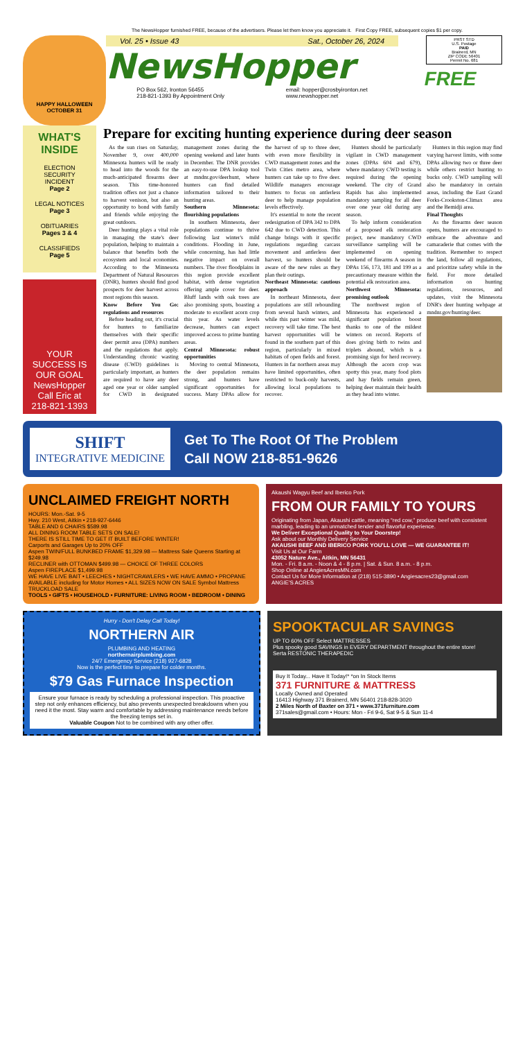The NewsHopper furnished FREE, because of the advertisers. Please let them know you appreciate it. First Copy FREE, subsequent copies $1 per copy.
HAPPY HALLOWEEN
OCTOBER 31
Vol. 25 • Issue 43 Sat., October 26, 2024
NewsHopper
PO Box 562, Ironton 56455
218-821-1393 By Appointment Only email: hopper@crosbyironton.net
www.newshopper.net
PRST STD
U.S. Postage
PAID
Brainerd, MN
ZIP CODE 56401
Permit No. 681
FREE
WHAT'S INSIDE
ELECTION SECURITY INCIDENT
Page 2
LEGAL NOTICES
Page 3
OBITUARIES
Pages 3 & 4
CLASSIFIEDS
Page 5
YOUR SUCCESS IS OUR GOAL
NewsHopper
Call Eric at
218-821-1393
Prepare for exciting hunting experience during deer season
As the sun rises on Saturday, November 9, over 400,000 Minnesota hunters will be ready to head into the woods for the much-anticipated firearms deer season. This time-honored tradition offers not just a chance to harvest venison, but also an opportunity to bond with family and friends while enjoying the great outdoors.
Deer hunting plays a vital role in managing the state's deer population, helping to maintain a balance that benefits both the ecosystem and local economies. According to the Minnesota Department of Natural Resources (DNR), hunters should find good prospects for deer harvest across most regions this season.
Know Before You Go: regulations and resources
Before heading out, it's crucial for hunters to familiarize themselves with their specific deer permit area (DPA) numbers and the regulations that apply. Understanding chronic wasting disease (CWD) guidelines is particularly important, as hunters are required to have any deer aged one year or older sampled for CWD in designated management zones during the opening weekend and later hunts in December. The DNR provides an easy-to-use DPA lookup tool at mndnr.gov/deerhunt, where hunters can find detailed information tailored to their hunting areas.
Southern Minnesota: flourishing populations
In southern Minnesota, deer populations continue to thrive following last winter's mild conditions. Flooding in June, while concerning, has had little negative impact on overall numbers. The river floodplains in this region provide excellent habitat, with dense vegetation offering ample cover for deer. Bluff lands with oak trees are also promising spots, boasting a moderate to excellent acorn crop this year. As water levels decrease, hunters can expect improved access to prime hunting areas.
Central Minnesota: robust opportunities
Moving to central Minnesota, the deer population remains strong, and hunters have significant opportunities for success. Many DPAs allow for the harvest of up to three deer, with even more flexibility in CWD management zones and the Twin Cities metro area, where hunters can take up to five deer. Wildlife managers encourage hunters to focus on antlerless deer to help manage population levels effectively.
It's essential to note the recent redesignation of DPA 342 to DPA 642 due to CWD detection. This change brings with it specific regulations regarding carcass movement and antlerless deer harvest, so hunters should be aware of the new rules as they plan their outings.
Northeast Minnesota: cautious approach
In northeast Minnesota, deer populations are still rebounding from several harsh winters, and while this past winter was mild, recovery will take time. The best harvest opportunities will be found in the southern part of this region, particularly in mixed habitats of open fields and forest. Hunters in far northern areas may have limited opportunities, often restricted to buck-only harvests, allowing local populations to recover.
Hunters should be particularly vigilant in CWD management zones (DPAs 604 and 679), where mandatory CWD testing is required during the opening weekend. The city of Grand Rapids has also implemented mandatory sampling for all deer over one year old during any season.
To help inform consideration of a proposed elk restoration project, new mandatory CWD surveillance sampling will be implemented on opening weekend of firearms A season in DPAs 156, 173, 181 and 199 as a precautionary measure within the potential elk restoration area.
Northwest Minnesota: promising outlook
The northwest region of Minnesota has experienced a significant population boost thanks to one of the mildest winters on record. Reports of does giving birth to twins and triplets abound, which is a promising sign for herd recovery. Although the acorn crop was spotty this year, many food plots and hay fields remain green, helping deer maintain their health as they head into winter.
Hunters in this region may find varying harvest limits, with some DPAs allowing two or three deer while others restrict hunting to bucks only. CWD sampling will also be mandatory in certain areas, including the East Grand Forks-Crookston-Climax area and the Bemidji area.
Final Thoughts
As the firearms deer season opens, hunters are encouraged to embrace the adventure and camaraderie that comes with the tradition. Remember to respect the land, follow all regulations, and prioritize safety while in the field. For more detailed information on hunting regulations, resources, and updates, visit the Minnesota DNR's deer hunting webpage at mndnr.gov/hunting/deer.
SHIFT
INTEGRATIVE MEDICINE
Get To The Root Of The Problem
Call NOW 218-851-9626
UNCLAIMED FREIGHT NORTH
HOURS: Mon.-Sat. 9-5
Hwy. 210 West, Aitkin • 218-927-6446
TABLE AND 6 CHAIRS $589.98
ALL DINING ROOM TABLE SETS ON SALE!
THERE IS STILL TIME TO GET IT BUILT BEFORE WINTER!
Carports and Garages Up to 20% OFF
Aspen TWIN/FULL BUNKBED FRAME $1,329.98 — Mattress Sale Queens Starting at $249.98
RECLINER with OTTOMAN $499.98 — CHOICE OF THREE COLORS
Aspen FIREPLACE $1,499.98
WE HAVE LIVE BAIT • LEECHES • NIGHTCRAWLERS • WE HAVE AMMO • PROPANE AVAILABLE including for Motor Homes • ALL SIZES NOW ON SALE Symbol Mattress TRUCKLOAD SALE
TOOLS • GIFTS • HOUSEHOLD • FURNITURE: LIVING ROOM • BEDROOM • DINING
Akaushi Wagyu Beef and Iberico Pork
FROM OUR FAMILY TO YOURS
Originating from Japan, Akaushi cattle, meaning “red cow,” produce beef with consistent marbling, leading to an unmatched tender and flavorful experience.
We Deliver Exceptional Quality to Your Doorstep!
Ask about our Monthly Delivery Service
AKAUSHI BEEF AND IBERICO PORK YOU'LL LOVE — WE GUARANTEE IT!
Visit Us at Our Farm
43052 Nature Ave., Aitkin, MN 56431
Mon. - Fri. 8 a.m. - Noon & 4 - 8 p.m. | Sat. & Sun. 8 a.m. - 8 p.m.
Shop Online at AngiesAcresMN.com
Contact Us for More Information at (218) 515-3890 • Angiesacres23@gmail.com
ANGIE'S ACRES
Hurry - Don't Delay Call Today!
NORTHERN AIR
PLUMBING AND HEATING
northernairplumbing.com
24/7 Emergency Service (218) 927-6828
Now is the perfect time to prepare for colder months.
$79 Gas Furnace Inspection
Ensure your furnace is ready by scheduling a professional inspection. This proactive step not only enhances efficiency, but also prevents unexpected breakdowns when you need it the most. Stay warm and comfortable by addressing maintenance needs before the freezing temps set in.
Valuable Coupon Not to be combined with any other offer.
SPOOKTACULAR SAVINGS
UP TO 60% OFF Select MATTRESSES
Plus spooky good SAVINGS in EVERY DEPARTMENT throughout the entire store!
Serta RESTONIC THERAPEDIC
Buy It Today... Have It Today!* *on In Stock Items
371 FURNITURE & MATTRESS
Locally Owned and Operated
16413 Highway 371 Brainerd, MN 56401 218-828-3020
2 Miles North of Baxter on 371 • www.371furniture.com
371sales@gmail.com • Hours: Mon - Fri 9-6, Sat 9-5 & Sun 11-4